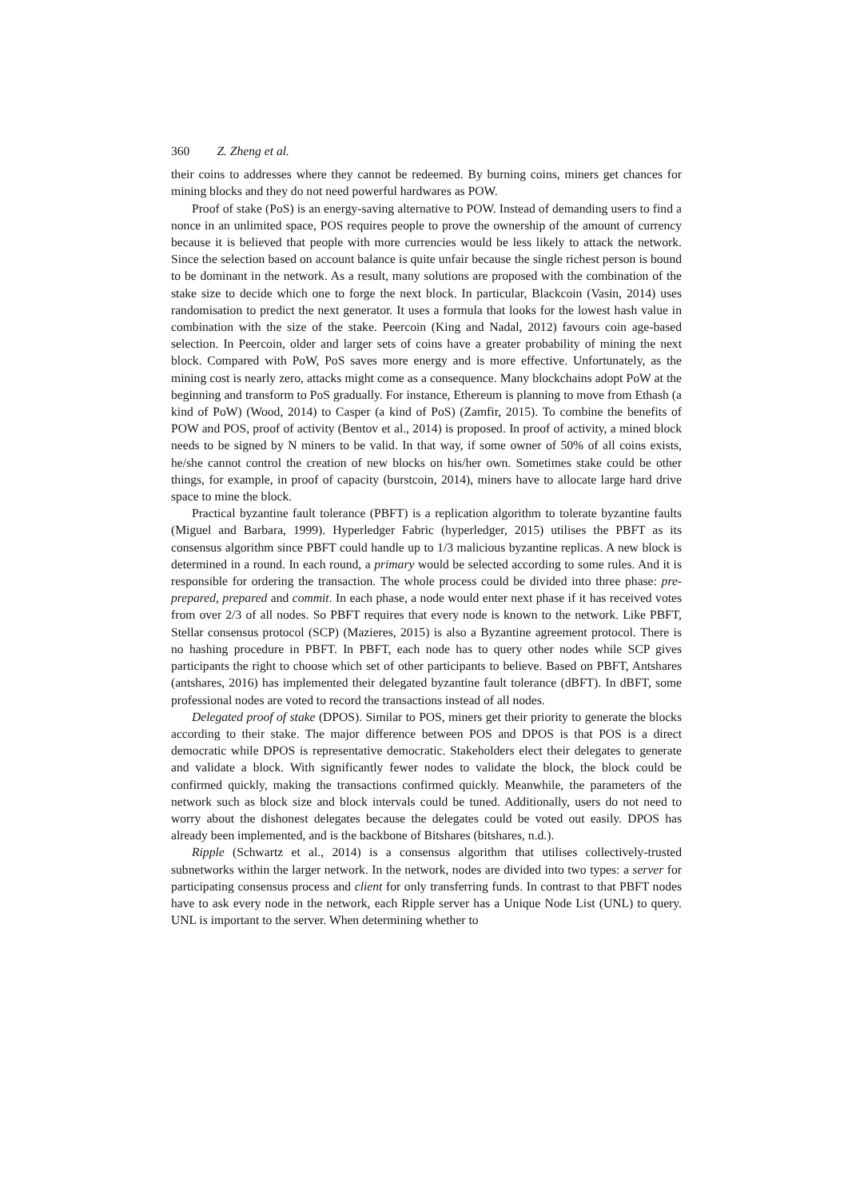360 Z. Zheng et al.
their coins to addresses where they cannot be redeemed. By burning coins, miners get chances for mining blocks and they do not need powerful hardwares as POW.
Proof of stake (PoS) is an energy-saving alternative to POW. Instead of demanding users to find a nonce in an unlimited space, POS requires people to prove the ownership of the amount of currency because it is believed that people with more currencies would be less likely to attack the network. Since the selection based on account balance is quite unfair because the single richest person is bound to be dominant in the network. As a result, many solutions are proposed with the combination of the stake size to decide which one to forge the next block. In particular, Blackcoin (Vasin, 2014) uses randomisation to predict the next generator. It uses a formula that looks for the lowest hash value in combination with the size of the stake. Peercoin (King and Nadal, 2012) favours coin age-based selection. In Peercoin, older and larger sets of coins have a greater probability of mining the next block. Compared with PoW, PoS saves more energy and is more effective. Unfortunately, as the mining cost is nearly zero, attacks might come as a consequence. Many blockchains adopt PoW at the beginning and transform to PoS gradually. For instance, Ethereum is planning to move from Ethash (a kind of PoW) (Wood, 2014) to Casper (a kind of PoS) (Zamfir, 2015). To combine the benefits of POW and POS, proof of activity (Bentov et al., 2014) is proposed. In proof of activity, a mined block needs to be signed by N miners to be valid. In that way, if some owner of 50% of all coins exists, he/she cannot control the creation of new blocks on his/her own. Sometimes stake could be other things, for example, in proof of capacity (burstcoin, 2014), miners have to allocate large hard drive space to mine the block.
Practical byzantine fault tolerance (PBFT) is a replication algorithm to tolerate byzantine faults (Miguel and Barbara, 1999). Hyperledger Fabric (hyperledger, 2015) utilises the PBFT as its consensus algorithm since PBFT could handle up to 1/3 malicious byzantine replicas. A new block is determined in a round. In each round, a primary would be selected according to some rules. And it is responsible for ordering the transaction. The whole process could be divided into three phase: pre-prepared, prepared and commit. In each phase, a node would enter next phase if it has received votes from over 2/3 of all nodes. So PBFT requires that every node is known to the network. Like PBFT, Stellar consensus protocol (SCP) (Mazieres, 2015) is also a Byzantine agreement protocol. There is no hashing procedure in PBFT. In PBFT, each node has to query other nodes while SCP gives participants the right to choose which set of other participants to believe. Based on PBFT, Antshares (antshares, 2016) has implemented their delegated byzantine fault tolerance (dBFT). In dBFT, some professional nodes are voted to record the transactions instead of all nodes.
Delegated proof of stake (DPOS). Similar to POS, miners get their priority to generate the blocks according to their stake. The major difference between POS and DPOS is that POS is a direct democratic while DPOS is representative democratic. Stakeholders elect their delegates to generate and validate a block. With significantly fewer nodes to validate the block, the block could be confirmed quickly, making the transactions confirmed quickly. Meanwhile, the parameters of the network such as block size and block intervals could be tuned. Additionally, users do not need to worry about the dishonest delegates because the delegates could be voted out easily. DPOS has already been implemented, and is the backbone of Bitshares (bitshares, n.d.).
Ripple (Schwartz et al., 2014) is a consensus algorithm that utilises collectively-trusted subnetworks within the larger network. In the network, nodes are divided into two types: a server for participating consensus process and client for only transferring funds. In contrast to that PBFT nodes have to ask every node in the network, each Ripple server has a Unique Node List (UNL) to query. UNL is important to the server. When determining whether to